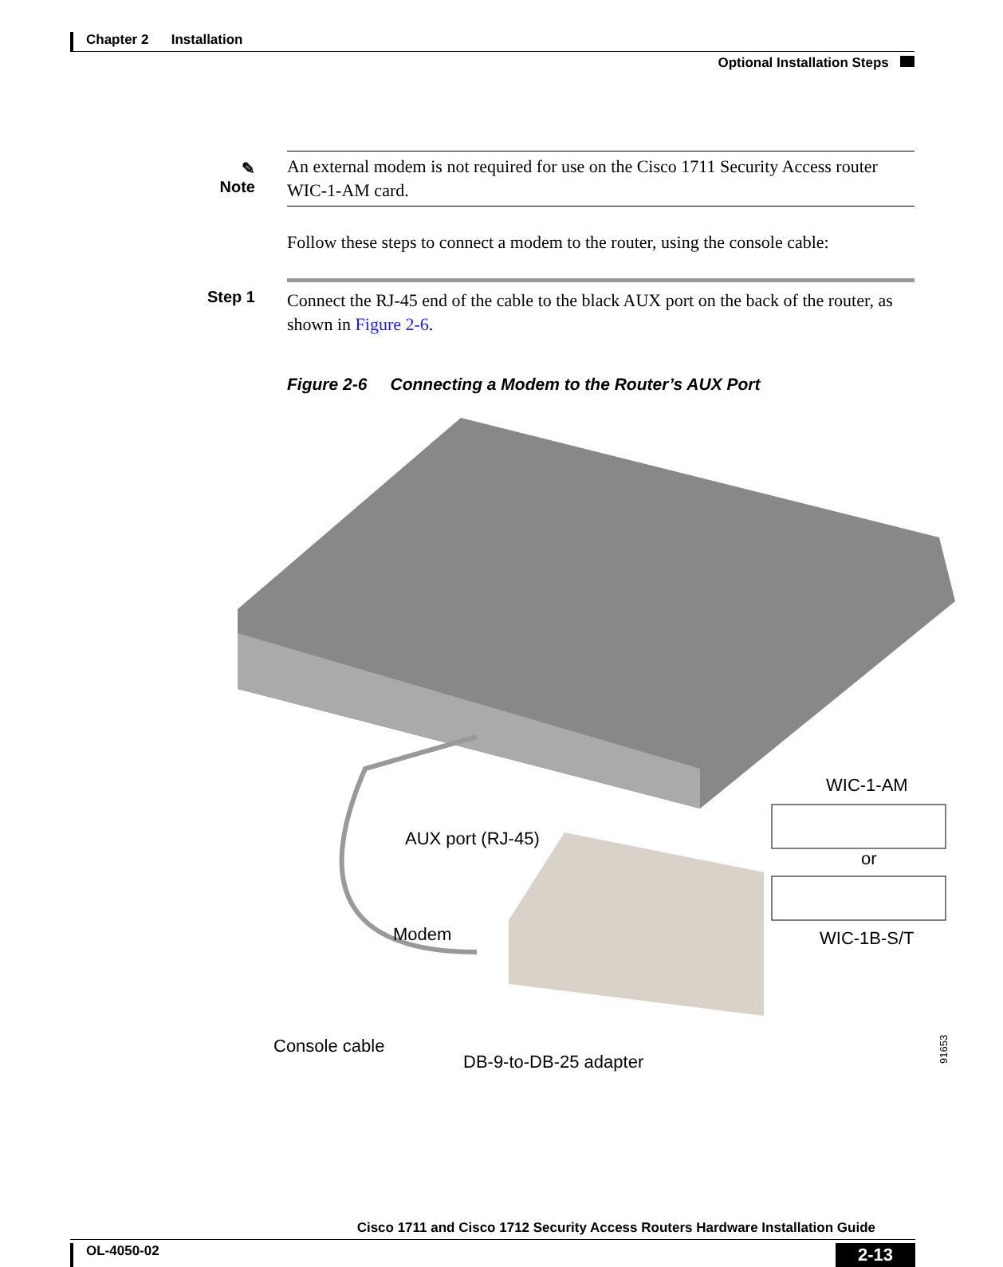Chapter 2 Installation
Optional Installation Steps
✎
Note
An external modem is not required for use on the Cisco 1711 Security Access router WIC-1-AM card.
Follow these steps to connect a modem to the router, using the console cable:
Step 1
Connect the RJ-45 end of the cable to the black AUX port on the back of the router, as shown in Figure 2-6.
Figure 2-6 Connecting a Modem to the Router’s AUX Port
AUX port (RJ-45)
Modem
Console cable
DB-9-to-DB-25 adapter
WIC-1-AM
or
WIC-1B-S/T
91653
Cisco 1711 and Cisco 1712 Security Access Routers Hardware Installation Guide
OL-4050-02 2-13